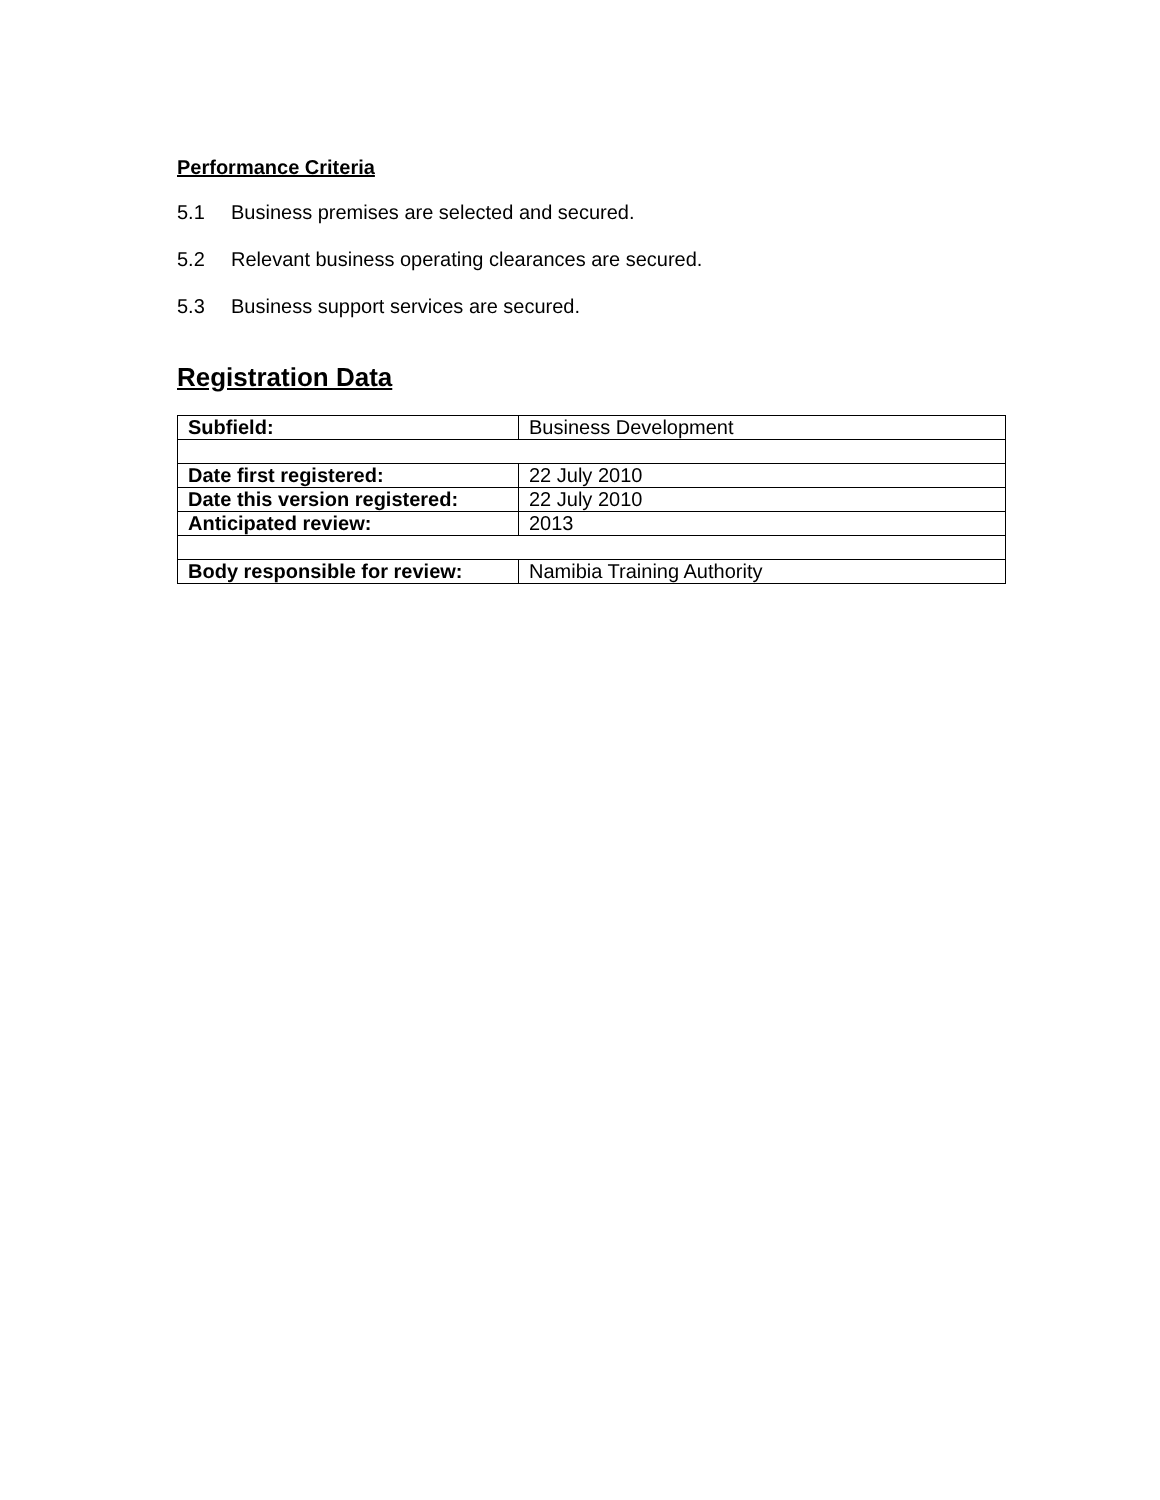Performance Criteria
5.1 Business premises are selected and secured.
5.2 Relevant business operating clearances are secured.
5.3 Business support services are secured.
Registration Data
| Subfield: | Business Development |
| Date first registered: | 22 July 2010 |
| Date this version registered: | 22 July 2010 |
| Anticipated review: | 2013 |
| Body responsible for review: | Namibia Training Authority |